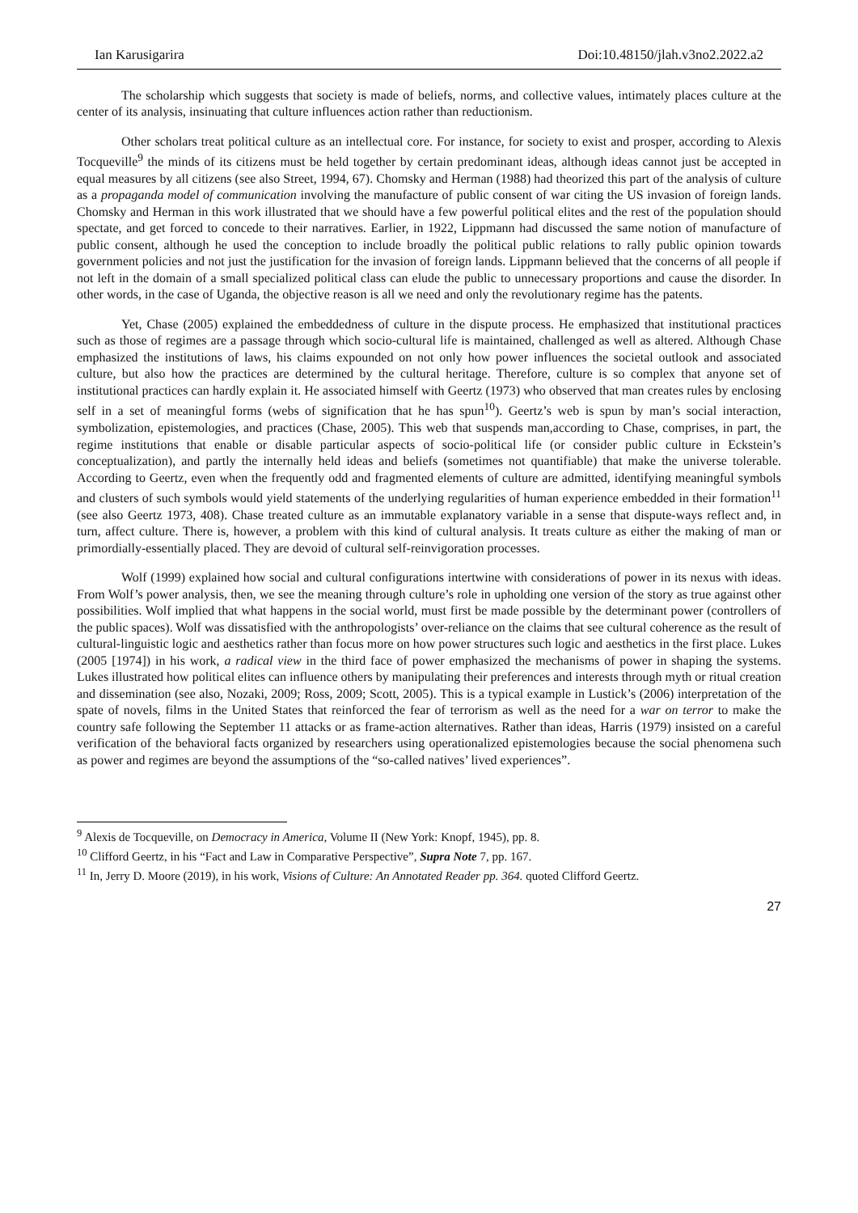Ian Karusigarira Doi:10.48150/jlah.v3no2.2022.a2
The scholarship which suggests that society is made of beliefs, norms, and collective values, intimately places culture at the center of its analysis, insinuating that culture influences action rather than reductionism.
Other scholars treat political culture as an intellectual core. For instance, for society to exist and prosper, according to Alexis Tocqueville<sup>9</sup> the minds of its citizens must be held together by certain predominant ideas, although ideas cannot just be accepted in equal measures by all citizens (see also Street, 1994, 67). Chomsky and Herman (1988) had theorized this part of the analysis of culture as a propaganda model of communication involving the manufacture of public consent of war citing the US invasion of foreign lands. Chomsky and Herman in this work illustrated that we should have a few powerful political elites and the rest of the population should spectate, and get forced to concede to their narratives. Earlier, in 1922, Lippmann had discussed the same notion of manufacture of public consent, although he used the conception to include broadly the political public relations to rally public opinion towards government policies and not just the justification for the invasion of foreign lands. Lippmann believed that the concerns of all people if not left in the domain of a small specialized political class can elude the public to unnecessary proportions and cause the disorder. In other words, in the case of Uganda, the objective reason is all we need and only the revolutionary regime has the patents.
Yet, Chase (2005) explained the embeddedness of culture in the dispute process. He emphasized that institutional practices such as those of regimes are a passage through which socio-cultural life is maintained, challenged as well as altered. Although Chase emphasized the institutions of laws, his claims expounded on not only how power influences the societal outlook and associated culture, but also how the practices are determined by the cultural heritage. Therefore, culture is so complex that anyone set of institutional practices can hardly explain it. He associated himself with Geertz (1973) who observed that man creates rules by enclosing self in a set of meaningful forms (webs of signification that he has spun<sup>10</sup>). Geertz’s web is spun by man’s social interaction, symbolization, epistemologies, and practices (Chase, 2005). This web that suspends man,according to Chase, comprises, in part, the regime institutions that enable or disable particular aspects of socio-political life (or consider public culture in Eckstein’s conceptualization), and partly the internally held ideas and beliefs (sometimes not quantifiable) that make the universe tolerable. According to Geertz, even when the frequently odd and fragmented elements of culture are admitted, identifying meaningful symbols and clusters of such symbols would yield statements of the underlying regularities of human experience embedded in their formation<sup>11</sup> (see also Geertz 1973, 408). Chase treated culture as an immutable explanatory variable in a sense that dispute-ways reflect and, in turn, affect culture. There is, however, a problem with this kind of cultural analysis. It treats culture as either the making of man or primordially-essentially placed. They are devoid of cultural self-reinvigoration processes.
Wolf (1999) explained how social and cultural configurations intertwine with considerations of power in its nexus with ideas. From Wolf’s power analysis, then, we see the meaning through culture’s role in upholding one version of the story as true against other possibilities. Wolf implied that what happens in the social world, must first be made possible by the determinant power (controllers of the public spaces). Wolf was dissatisfied with the anthropologists’ over-reliance on the claims that see cultural coherence as the result of cultural-linguistic logic and aesthetics rather than focus more on how power structures such logic and aesthetics in the first place. Lukes (2005 [1974]) in his work, a radical view in the third face of power emphasized the mechanisms of power in shaping the systems. Lukes illustrated how political elites can influence others by manipulating their preferences and interests through myth or ritual creation and dissemination (see also, Nozaki, 2009; Ross, 2009; Scott, 2005). This is a typical example in Lustick’s (2006) interpretation of the spate of novels, films in the United States that reinforced the fear of terrorism as well as the need for a war on terror to make the country safe following the September 11 attacks or as frame-action alternatives. Rather than ideas, Harris (1979) insisted on a careful verification of the behavioral facts organized by researchers using operationalized epistemologies because the social phenomena such as power and regimes are beyond the assumptions of the “so-called natives’ lived experiences”.
<sup>9</sup> Alexis de Tocqueville, on Democracy in America, Volume II (New York: Knopf, 1945), pp. 8.
<sup>10</sup> Clifford Geertz, in his “Fact and Law in Comparative Perspective”, Supra Note 7, pp. 167.
<sup>11</sup> In, Jerry D. Moore (2019), in his work, Visions of Culture: An Annotated Reader pp. 364. quoted Clifford Geertz.
27